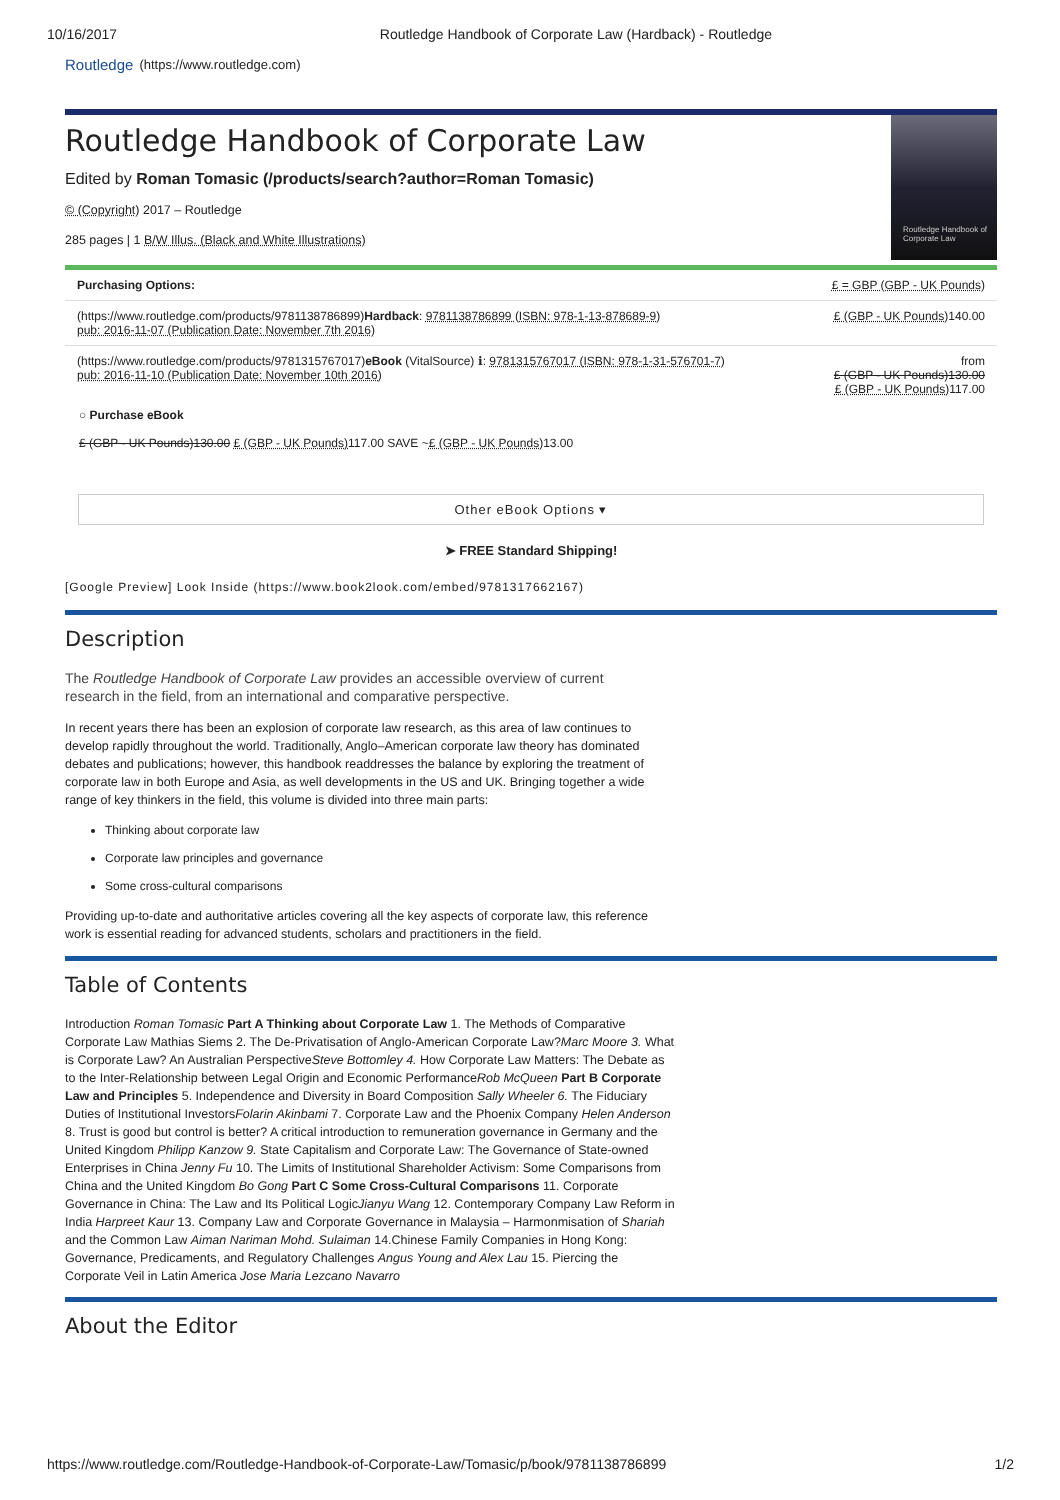10/16/2017 Routledge Handbook of Corporate Law (Hardback) - Routledge
Routledge (https://www.routledge.com)
Routledge Handbook of Corporate Law
Routledge Handbook of Corporate Law
Edited by Roman Tomasic (/products/search?author=Roman Tomasic)
© (Copyright) 2017 – Routledge
285 pages | 1 B/W Illus. (Black and White Illustrations)
Purchasing Options: £ = GBP (GBP - UK Pounds)
(https://www.routledge.com/products/9781138786899)Hardback: 9781138786899 (ISBN: 978-1-13-878689-9)
pub: 2016-11-07 (Publication Date: November 7th 2016) £ (GBP - UK Pounds) 140.00
(https://www.routledge.com/products/9781315767017)eBook (VitalSource) ℹ: 9781315767017 (ISBN: 978-1-31-576701-7)
pub: 2016-11-10 (Publication Date: November 10th 2016) from
£ (GBP - UK Pounds)130.00
£ (GBP - UK Pounds) 117.00
○ Purchase eBook
£ (GBP - UK Pounds)130.00 £ (GBP - UK Pounds) 117.00 SAVE ~£ (GBP - UK Pounds) 13.00
Other eBook Options ▾
➤ FREE Standard Shipping!
[Google Preview] Look Inside (https://www.book2look.com/embed/9781317662167)
Description
The Routledge Handbook of Corporate Law provides an accessible overview of current research in the field, from an international and comparative perspective.
In recent years there has been an explosion of corporate law research, as this area of law continues to develop rapidly throughout the world. Traditionally, Anglo–American corporate law theory has dominated debates and publications; however, this handbook readdresses the balance by exploring the treatment of corporate law in both Europe and Asia, as well developments in the US and UK. Bringing together a wide range of key thinkers in the field, this volume is divided into three main parts:
Thinking about corporate law
Corporate law principles and governance
Some cross-cultural comparisons
Providing up-to-date and authoritative articles covering all the key aspects of corporate law, this reference work is essential reading for advanced students, scholars and practitioners in the field.
Table of Contents
Introduction Roman Tomasic Part A Thinking about Corporate Law 1. The Methods of Comparative Corporate Law Mathias Siems 2. The De-Privatisation of Anglo-American Corporate Law?Marc Moore 3. What is Corporate Law? An Australian PerspectiveSteve Bottomley 4. How Corporate Law Matters: The Debate as to the Inter-Relationship between Legal Origin and Economic PerformanceRob McQueen Part B Corporate Law and Principles 5. Independence and Diversity in Board Composition Sally Wheeler 6. The Fiduciary Duties of Institutional InvestorsFolarin Akinbami 7. Corporate Law and the Phoenix Company Helen Anderson 8. Trust is good but control is better? A critical introduction to remuneration governance in Germany and the United Kingdom Philipp Kanzow 9. State Capitalism and Corporate Law: The Governance of State-owned Enterprises in China Jenny Fu 10. The Limits of Institutional Shareholder Activism: Some Comparisons from China and the United Kingdom Bo Gong Part C Some Cross-Cultural Comparisons 11. Corporate Governance in China: The Law and Its Political LogicJianyu Wang 12. Contemporary Company Law Reform in India Harpreet Kaur 13. Company Law and Corporate Governance in Malaysia – Harmonmisation of Shariah and the Common Law Aiman Nariman Mohd. Sulaiman 14.Chinese Family Companies in Hong Kong: Governance, Predicaments, and Regulatory Challenges Angus Young and Alex Lau 15. Piercing the Corporate Veil in Latin America Jose Maria Lezcano Navarro
About the Editor
https://www.routledge.com/Routledge-Handbook-of-Corporate-Law/Tomasic/p/book/9781138786899 1/2